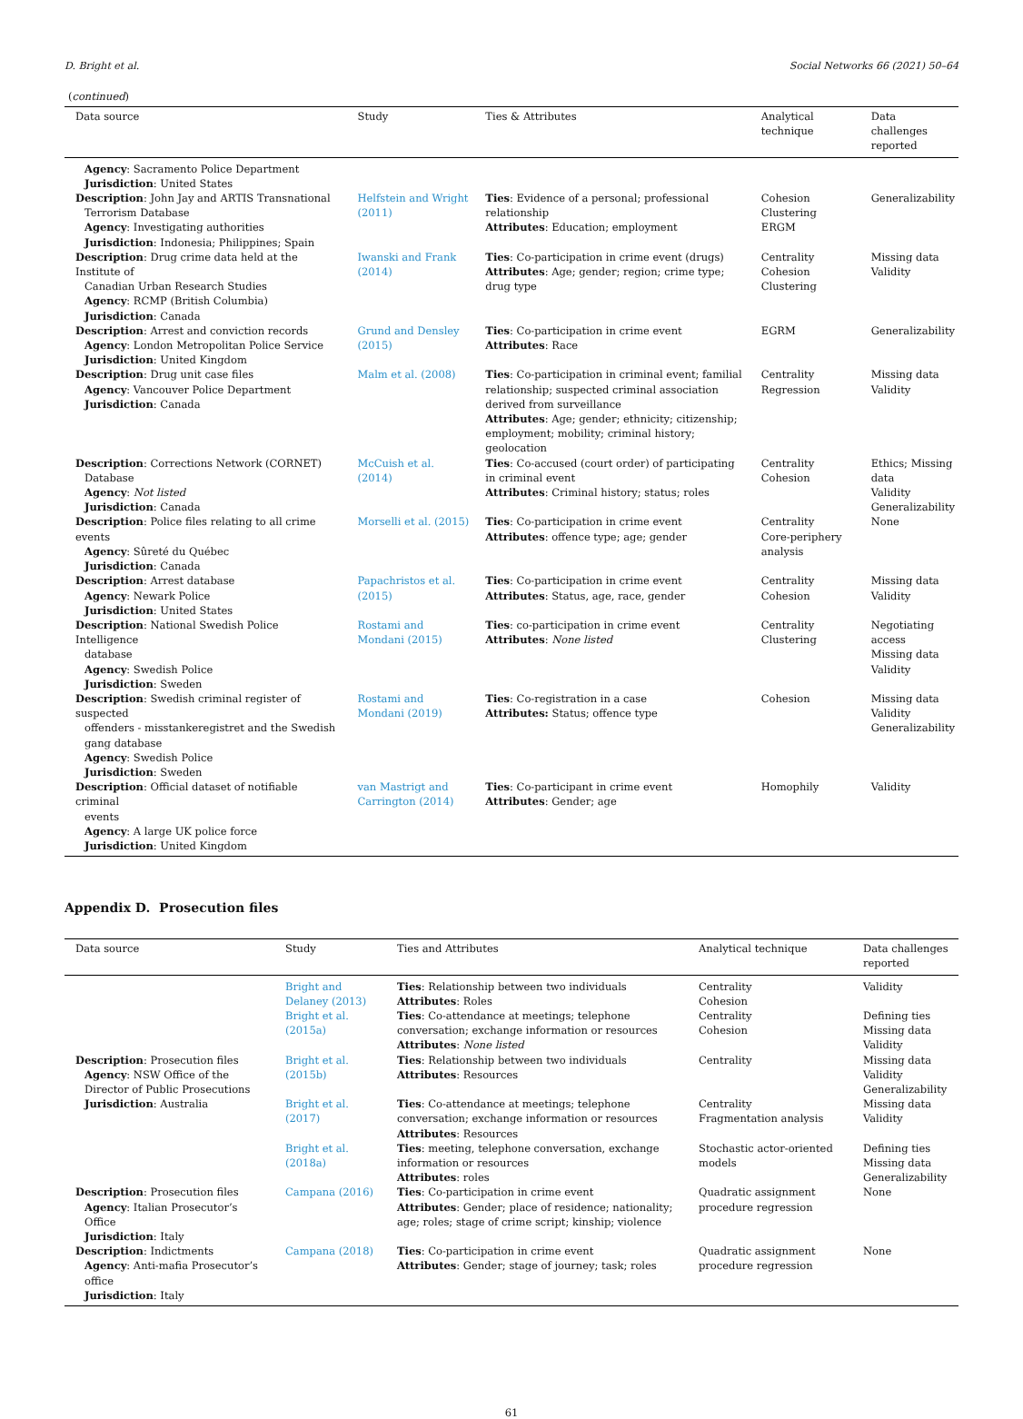D. Bright et al. Social Networks 66 (2021) 50–64
(continued)
| Data source | Study | Ties & Attributes | Analytical technique | Data challenges reported |
| --- | --- | --- | --- | --- |
| Agency : Sacramento Police Department Jurisdiction : United States | | | | |
| Description : John Jay and ARTIS Transnational Terrorism Database Agency : Investigating authorities Jurisdiction : Indonesia; Philippines; Spain | Helfstein and Wright (2011) | Ties : Evidence of a personal; professional relationship Attributes : Education; employment | Cohesion Clustering ERGM | Generalizability |
| Description : Drug crime data held at the Institute of Canadian Urban Research Studies Agency : RCMP (British Columbia) Jurisdiction : Canada | Iwanski and Frank (2014) | Ties : Co-participation in crime event (drugs) Attributes : Age; gender; region; crime type; drug type | Centrality Cohesion Clustering | Missing data Validity |
| Description : Arrest and conviction records Agency : London Metropolitan Police Service Jurisdiction : United Kingdom | Grund and Densley (2015) | Ties : Co-participation in crime event Attributes : Race | EGRM | Generalizability |
| Description : Drug unit case files Agency : Vancouver Police Department Jurisdiction : Canada | Malm et al. (2008) | Ties : Co-participation in criminal event; familial relationship; suspected criminal association derived from surveillance Attributes : Age; gender; ethnicity; citizenship; employment; mobility; criminal history; geolocation | Centrality Regression | Missing data Validity |
| Description : Corrections Network (CORNET) Database Agency : Not listed Jurisdiction : Canada | McCuish et al. (2014) | Ties : Co-accused (court order) of participating in criminal event Attributes : Criminal history; status; roles | Centrality Cohesion | Ethics; Missing data Validity Generalizability |
| Description : Police files relating to all crime events Agency : Sûreté du Québec Jurisdiction : Canada | Morselli et al. (2015) | Ties : Co-participation in crime event Attributes : offence type; age; gender | Centrality Core-periphery analysis | None |
| Description : Arrest database Agency : Newark Police Jurisdiction : United States | Papachristos et al. (2015) | Ties : Co-participation in crime event Attributes : Status, age, race, gender | Centrality Cohesion | Missing data Validity |
| Description : National Swedish Police Intelligence database Agency : Swedish Police Jurisdiction : Sweden | Rostami and Mondani (2015) | Ties : co-participation in crime event Attributes : None listed | Centrality Clustering | Negotiating access Missing data Validity |
| Description : Swedish criminal register of suspected offenders - misstankeregistret and the Swedish gang database Agency : Swedish Police Jurisdiction : Sweden | Rostami and Mondani (2019) | Ties : Co-registration in a case Attributes: Status; offence type | Cohesion | Missing data Validity Generalizability |
| Description : Official dataset of notifiable criminal events Agency : A large UK police force Jurisdiction : United Kingdom | van Mastrigt and Carrington (2014) | Ties : Co-participant in crime event Attributes : Gender; age | Homophily | Validity |
Appendix D. Prosecution files
| Data source | Study | Ties and Attributes | Analytical technique | Data challenges reported |
| --- | --- | --- | --- | --- |
| Description : Prosecution files Agency : NSW Office of the Director of Public Prosecutions Jurisdiction : Australia | Bright and Delaney (2013) | Ties : Relationship between two individuals Attributes : Roles | Centrality Cohesion | Validity |
| | Bright et al. (2015a) | Ties : Co-attendance at meetings; telephone conversation; exchange information or resources Attributes : None listed | Centrality Cohesion | Defining ties Missing data Validity |
| | Bright et al. (2015b) | Ties : Relationship between two individuals Attributes : Resources | Centrality | Missing data Validity Generalizability |
| | Bright et al. (2017) | Ties : Co-attendance at meetings; telephone conversation; exchange information or resources Attributes : Resources | Centrality Fragmentation analysis | Missing data Validity |
| | Bright et al. (2018a) | Ties : meeting, telephone conversation, exchange information or resources Attributes : roles | Stochastic actor-oriented models | Defining ties Missing data Generalizability |
| Description : Prosecution files Agency : Italian Prosecutor’s Office Jurisdiction : Italy | Campana (2016) | Ties : Co-participation in crime event Attributes : Gender; place of residence; nationality; age; roles; stage of crime script; kinship; violence | Quadratic assignment procedure regression | None |
| Description : Indictments Agency : Anti-mafia Prosecutor’s office Jurisdiction : Italy | Campana (2018) | Ties : Co-participation in crime event Attributes : Gender; stage of journey; task; roles | Quadratic assignment procedure regression | None |
61